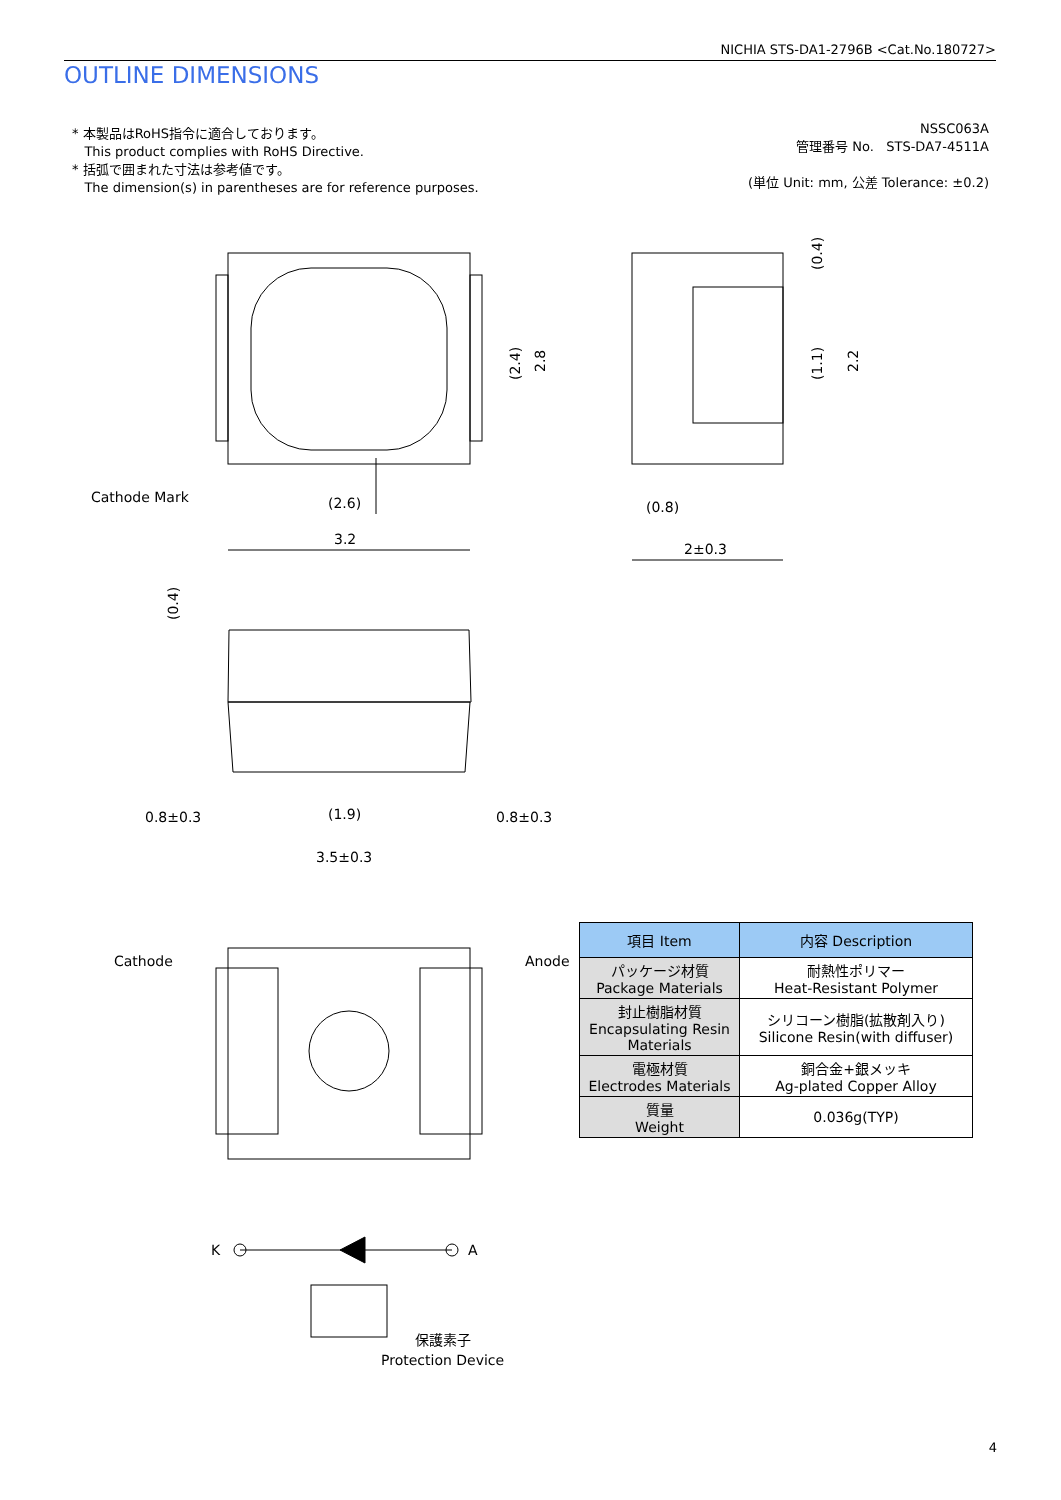NICHIA STS-DA1-2796B <Cat.No.180727>
OUTLINE DIMENSIONS
* 本製品はRoHS指令に適合しております。
This product complies with RoHS Directive.
* 括弧で囲まれた寸法は参考値です。
The dimension(s) in parentheses are for reference purposes.
NSSC063A
管理番号 No. STS-DA7-4511A
(単位 Unit: mm, 公差 Tolerance: ±0.2)
Cathode Mark
(2.6)
3.2
(0.8)
2±0.3
0.8±0.3
(1.9)
0.8±0.3
3.5±0.3
Cathode
Anode
K
A
保護素子
Protection Device
(2.4)
2.8
(1.1)
2.2
(0.4)
(0.4)
| 項目 Item | 内容 Description |
| --- | --- |
| パッケージ材質 Package Materials | 耐熱性ポリマー Heat-Resistant Polymer |
| 封止樹脂材質 Encapsulating Resin Materials | シリコーン樹脂(拡散剤入り) Silicone Resin(with diffuser) |
| 電極材質 Electrodes Materials | 銅合金+銀メッキ Ag-plated Copper Alloy |
| 質量 Weight | 0.036g(TYP) |
4